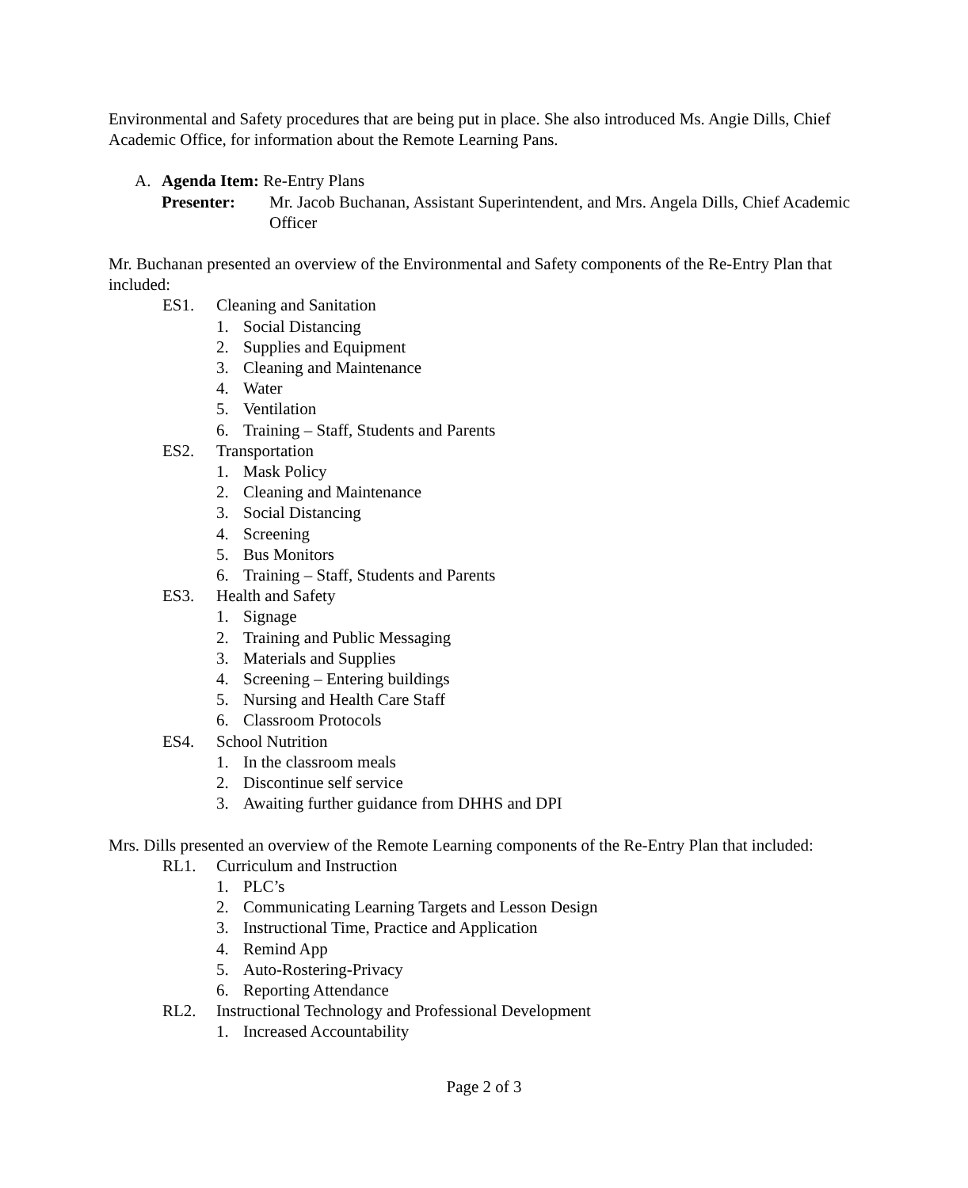Environmental and Safety procedures that are being put in place. She also introduced Ms. Angie Dills, Chief Academic Office, for information about the Remote Learning Pans.
A. Agenda Item: Re-Entry Plans
Presenter: Mr. Jacob Buchanan, Assistant Superintendent, and Mrs. Angela Dills, Chief Academic Officer
Mr. Buchanan presented an overview of the Environmental and Safety components of the Re-Entry Plan that included:
ES1. Cleaning and Sanitation
1. Social Distancing
2. Supplies and Equipment
3. Cleaning and Maintenance
4. Water
5. Ventilation
6. Training – Staff, Students and Parents
ES2. Transportation
1. Mask Policy
2. Cleaning and Maintenance
3. Social Distancing
4. Screening
5. Bus Monitors
6. Training – Staff, Students and Parents
ES3. Health and Safety
1. Signage
2. Training and Public Messaging
3. Materials and Supplies
4. Screening – Entering buildings
5. Nursing and Health Care Staff
6. Classroom Protocols
ES4. School Nutrition
1. In the classroom meals
2. Discontinue self service
3. Awaiting further guidance from DHHS and DPI
Mrs. Dills presented an overview of the Remote Learning components of the Re-Entry Plan that included:
RL1. Curriculum and Instruction
1. PLC’s
2. Communicating Learning Targets and Lesson Design
3. Instructional Time, Practice and Application
4. Remind App
5. Auto-Rostering-Privacy
6. Reporting Attendance
RL2. Instructional Technology and Professional Development
1. Increased Accountability
Page 2 of 3